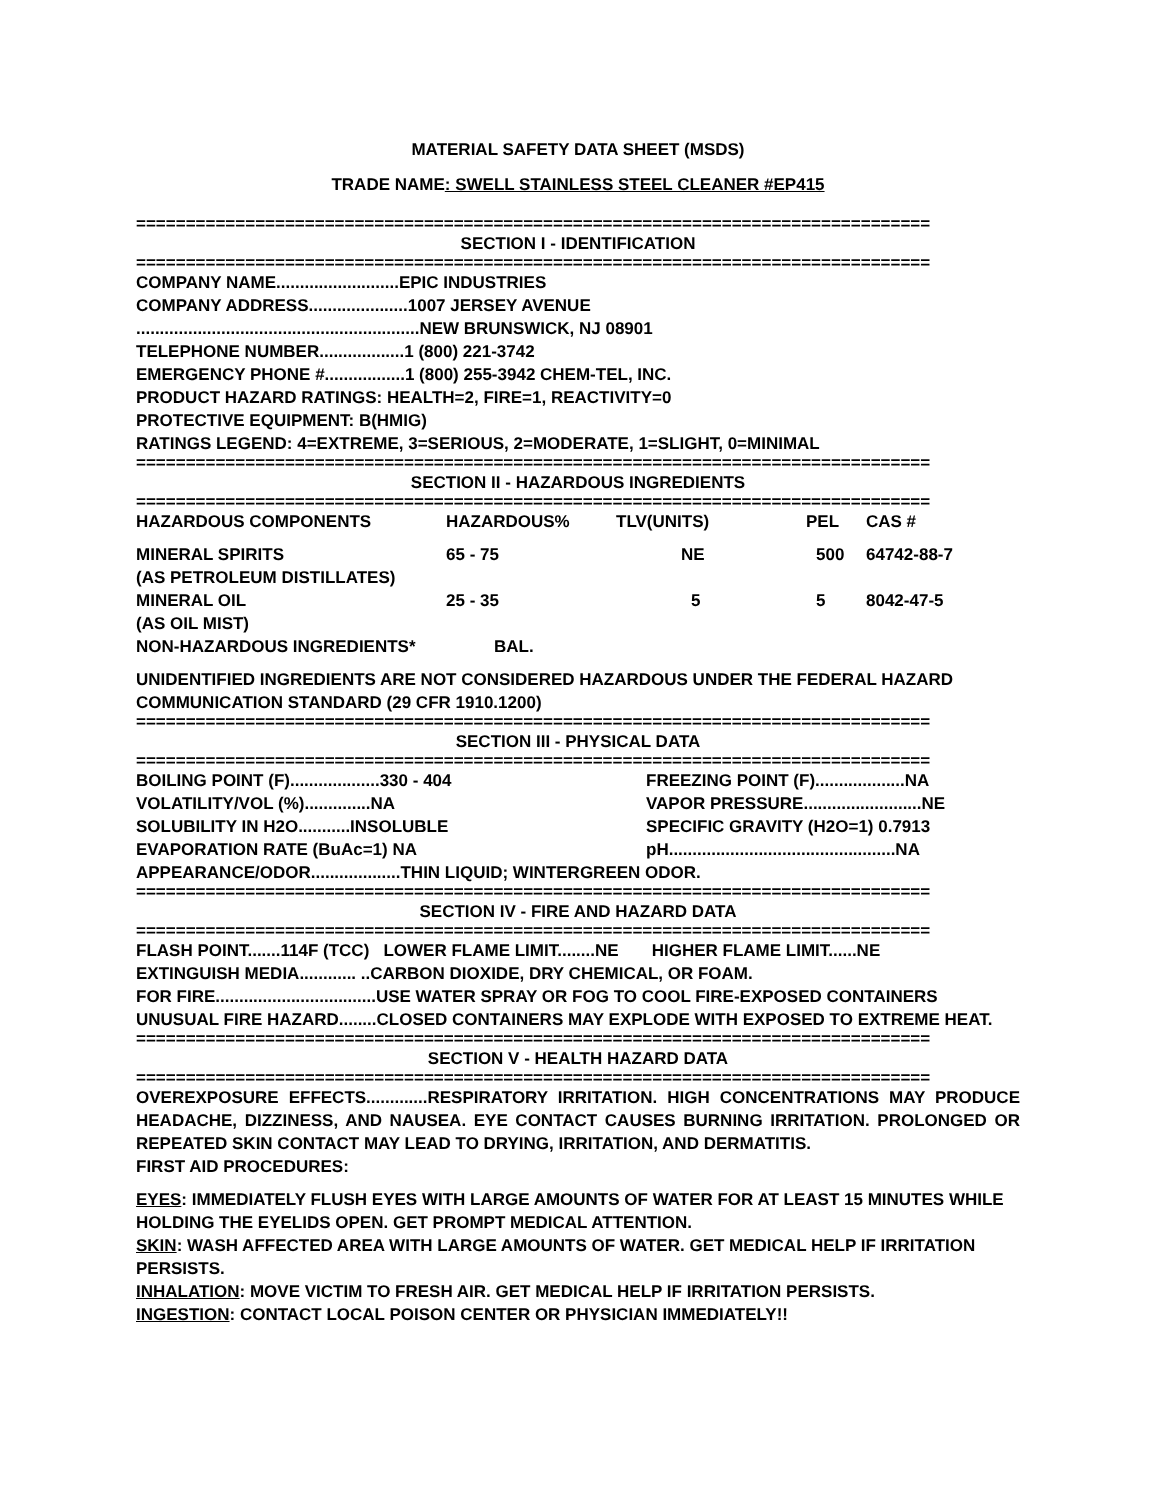MATERIAL SAFETY DATA SHEET (MSDS)
TRADE NAME: SWELL STAINLESS STEEL CLEANER #EP415
================================================================================
SECTION I - IDENTIFICATION
================================================================================
COMPANY NAME..........................EPIC INDUSTRIES
COMPANY ADDRESS.....................1007 JERSEY AVENUE
............................................................NEW BRUNSWICK, NJ 08901
TELEPHONE NUMBER..................1 (800) 221-3742
EMERGENCY PHONE #.................1 (800) 255-3942 CHEM-TEL, INC.
PRODUCT HAZARD RATINGS: HEALTH=2, FIRE=1, REACTIVITY=0
PROTECTIVE EQUIPMENT: B(HMIG)
RATINGS LEGEND: 4=EXTREME, 3=SERIOUS, 2=MODERATE, 1=SLIGHT, 0=MINIMAL
================================================================================
SECTION II - HAZARDOUS INGREDIENTS
================================================================================
| HAZARDOUS COMPONENTS | HAZARDOUS% | TLV(UNITS) | PEL | CAS # |
| --- | --- | --- | --- | --- |
| MINERAL SPIRITS (AS PETROLEUM DISTILLATES) | 65 - 75 | NE | 500 | 64742-88-7 |
| MINERAL OIL (AS OIL MIST) | 25 - 35 | 5 | 5 | 8042-47-5 |
| NON-HAZARDOUS INGREDIENTS* | BAL. | | | |
UNIDENTIFIED INGREDIENTS ARE NOT CONSIDERED HAZARDOUS UNDER THE FEDERAL HAZARD COMMUNICATION STANDARD (29 CFR 1910.1200)
================================================================================
SECTION III - PHYSICAL DATA
================================================================================
| BOILING POINT (F)...................330 - 404 | FREEZING POINT (F)...................NA |
| VOLATILITY/VOL (%)..............NA | VAPOR PRESSURE.........................NE |
| SOLUBILITY IN H2O...........INSOLUBLE | SPECIFIC GRAVITY (H2O=1) 0.7913 |
| EVAPORATION RATE (BuAc=1) NA | pH................................................NA |
| APPEARANCE/ODOR...................THIN LIQUID; WINTERGREEN ODOR. | |
================================================================================
SECTION IV - FIRE AND HAZARD DATA
================================================================================
FLASH POINT.......114F (TCC) LOWER FLAME LIMIT........NE HIGHER FLAME LIMIT......NE
EXTINGUISH MEDIA............ ..CARBON DIOXIDE, DRY CHEMICAL, OR FOAM.
FOR FIRE..................................USE WATER SPRAY OR FOG TO COOL FIRE-EXPOSED CONTAINERS
UNUSUAL FIRE HAZARD........CLOSED CONTAINERS MAY EXPLODE WITH EXPOSED TO EXTREME HEAT.
================================================================================
SECTION V - HEALTH HAZARD DATA
================================================================================
OVEREXPOSURE EFFECTS.............RESPIRATORY IRRITATION. HIGH CONCENTRATIONS MAY PRODUCE HEADACHE, DIZZINESS, AND NAUSEA. EYE CONTACT CAUSES BURNING IRRITATION. PROLONGED OR REPEATED SKIN CONTACT MAY LEAD TO DRYING, IRRITATION, AND DERMATITIS.
FIRST AID PROCEDURES:
EYES: IMMEDIATELY FLUSH EYES WITH LARGE AMOUNTS OF WATER FOR AT LEAST 15 MINUTES WHILE HOLDING THE EYELIDS OPEN. GET PROMPT MEDICAL ATTENTION.
SKIN: WASH AFFECTED AREA WITH LARGE AMOUNTS OF WATER. GET MEDICAL HELP IF IRRITATION PERSISTS.
INHALATION: MOVE VICTIM TO FRESH AIR. GET MEDICAL HELP IF IRRITATION PERSISTS.
INGESTION: CONTACT LOCAL POISON CENTER OR PHYSICIAN IMMEDIATELY!!